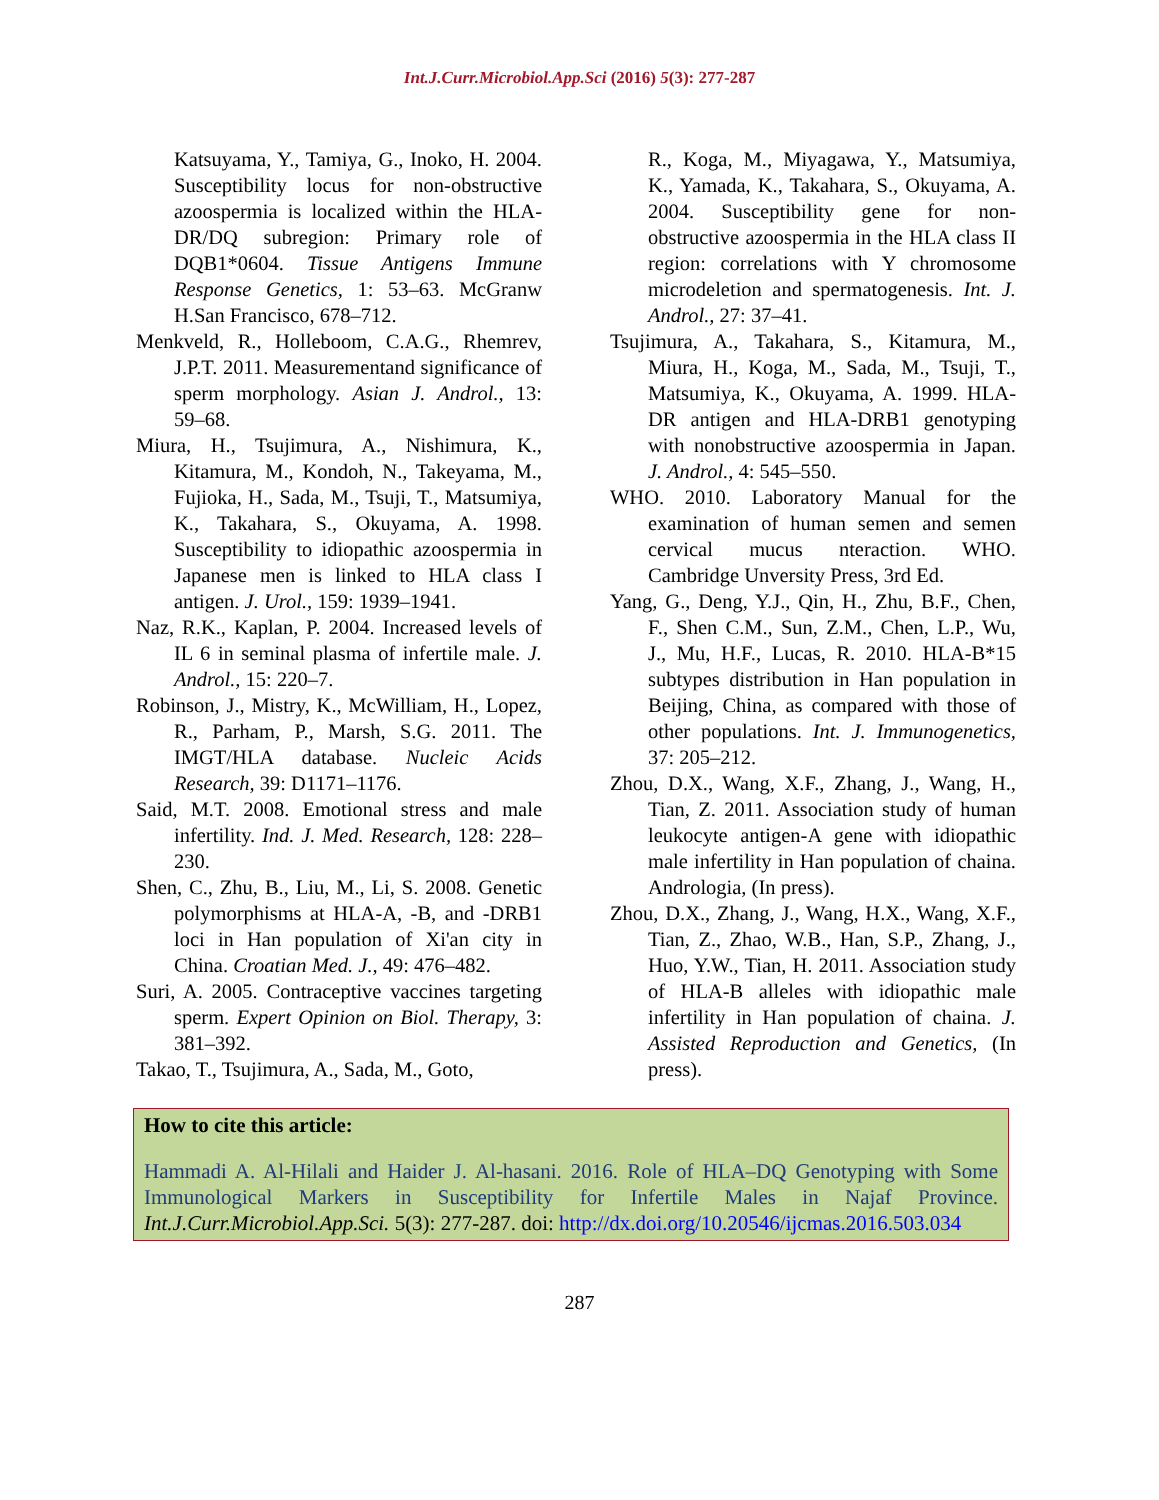Int.J.Curr.Microbiol.App.Sci (2016) 5(3): 277-287
Katsuyama, Y., Tamiya, G., Inoko, H. 2004. Susceptibility locus for non-obstructive azoospermia is localized within the HLA-DR/DQ subregion: Primary role of DQB1*0604. Tissue Antigens Immune Response Genetics, 1: 53–63. McGranw H.San Francisco, 678–712.
Menkveld, R., Holleboom, C.A.G., Rhemrev, J.P.T. 2011. Measurementand significance of sperm morphology. Asian J. Androl., 13: 59–68.
Miura, H., Tsujimura, A., Nishimura, K., Kitamura, M., Kondoh, N., Takeyama, M., Fujioka, H., Sada, M., Tsuji, T., Matsumiya, K., Takahara, S., Okuyama, A. 1998. Susceptibility to idiopathic azoospermia in Japanese men is linked to HLA class I antigen. J. Urol., 159: 1939–1941.
Naz, R.K., Kaplan, P. 2004. Increased levels of IL 6 in seminal plasma of infertile male. J. Androl., 15: 220–7.
Robinson, J., Mistry, K., McWilliam, H., Lopez, R., Parham, P., Marsh, S.G. 2011. The IMGT/HLA database. Nucleic Acids Research, 39: D1171–1176.
Said, M.T. 2008. Emotional stress and male infertility. Ind. J. Med. Research, 128: 228–230.
Shen, C., Zhu, B., Liu, M., Li, S. 2008. Genetic polymorphisms at HLA-A, -B, and -DRB1 loci in Han population of Xi'an city in China. Croatian Med. J., 49: 476–482.
Suri, A. 2005. Contraceptive vaccines targeting sperm. Expert Opinion on Biol. Therapy, 3: 381–392.
Takao, T., Tsujimura, A., Sada, M., Goto,
R., Koga, M., Miyagawa, Y., Matsumiya, K., Yamada, K., Takahara, S., Okuyama, A. 2004. Susceptibility gene for non-obstructive azoospermia in the HLA class II region: correlations with Y chromosome microdeletion and spermatogenesis. Int. J. Androl., 27: 37–41.
Tsujimura, A., Takahara, S., Kitamura, M., Miura, H., Koga, M., Sada, M., Tsuji, T., Matsumiya, K., Okuyama, A. 1999. HLA-DR antigen and HLA-DRB1 genotyping with nonobstructive azoospermia in Japan. J. Androl., 4: 545–550.
WHO. 2010. Laboratory Manual for the examination of human semen and semen cervical mucus nteraction. WHO. Cambridge Unversity Press, 3rd Ed.
Yang, G., Deng, Y.J., Qin, H., Zhu, B.F., Chen, F., Shen C.M., Sun, Z.M., Chen, L.P., Wu, J., Mu, H.F., Lucas, R. 2010. HLA-B*15 subtypes distribution in Han population in Beijing, China, as compared with those of other populations. Int. J. Immunogenetics, 37: 205–212.
Zhou, D.X., Wang, X.F., Zhang, J., Wang, H., Tian, Z. 2011. Association study of human leukocyte antigen-A gene with idiopathic male infertility in Han population of chaina. Andrologia, (In press).
Zhou, D.X., Zhang, J., Wang, H.X., Wang, X.F., Tian, Z., Zhao, W.B., Han, S.P., Zhang, J., Huo, Y.W., Tian, H. 2011. Association study of HLA-B alleles with idiopathic male infertility in Han population of chaina. J. Assisted Reproduction and Genetics, (In press).
How to cite this article:
Hammadi A. Al-Hilali and Haider J. Al-hasani. 2016. Role of HLA–DQ Genotyping with Some Immunological Markers in Susceptibility for Infertile Males in Najaf Province. Int.J.Curr.Microbiol.App.Sci. 5(3): 277-287. doi: http://dx.doi.org/10.20546/ijcmas.2016.503.034
287